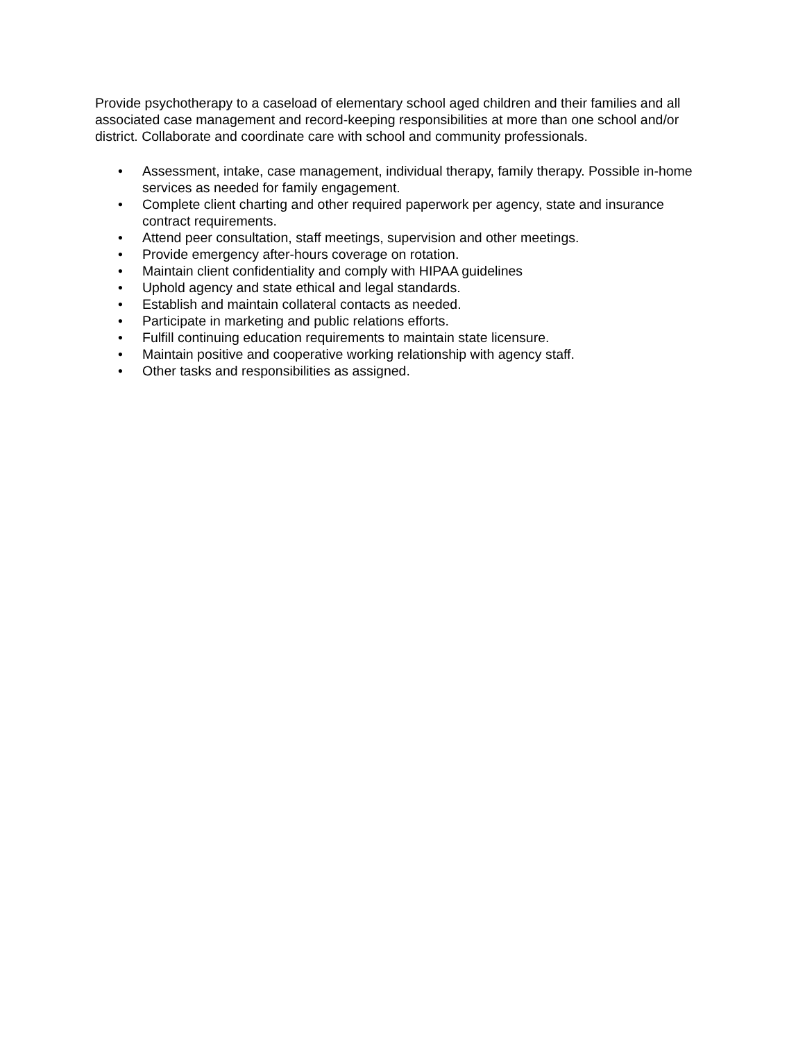Provide psychotherapy to a caseload of elementary school aged children and their families and all associated case management and record-keeping responsibilities at more than one school and/or district. Collaborate and coordinate care with school and community professionals.
• Assessment, intake, case management, individual therapy, family therapy. Possible in-home services as needed for family engagement.
• Complete client charting and other required paperwork per agency, state and insurance contract requirements.
• Attend peer consultation, staff meetings, supervision and other meetings.
• Provide emergency after-hours coverage on rotation.
• Maintain client confidentiality and comply with HIPAA guidelines
• Uphold agency and state ethical and legal standards.
• Establish and maintain collateral contacts as needed.
• Participate in marketing and public relations efforts.
• Fulfill continuing education requirements to maintain state licensure.
• Maintain positive and cooperative working relationship with agency staff.
• Other tasks and responsibilities as assigned.